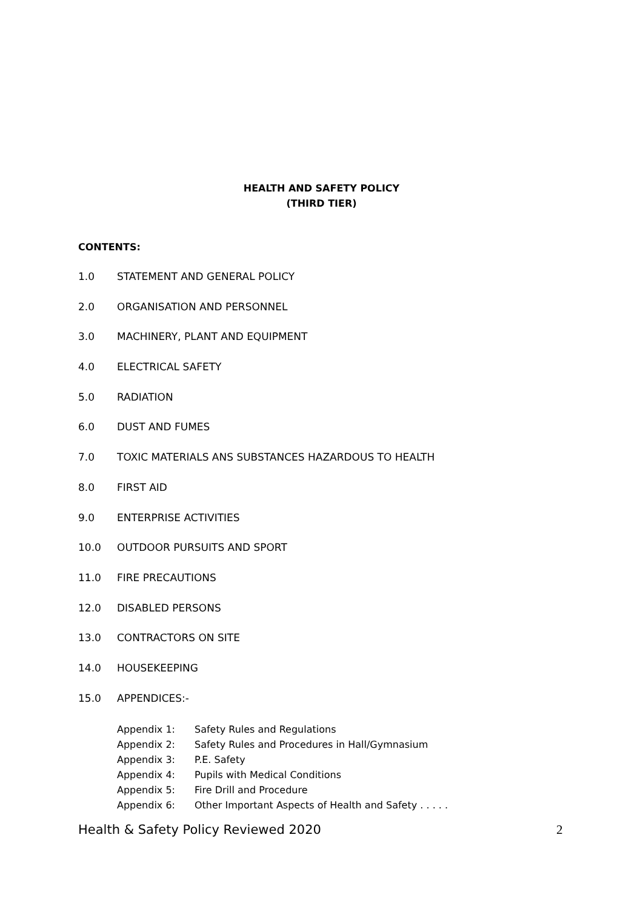HEALTH AND SAFETY POLICY
(THIRD TIER)
CONTENTS:
1.0 STATEMENT AND GENERAL POLICY
2.0 ORGANISATION AND PERSONNEL
3.0 MACHINERY, PLANT AND EQUIPMENT
4.0 ELECTRICAL SAFETY
5.0 RADIATION
6.0 DUST AND FUMES
7.0 TOXIC MATERIALS ANS SUBSTANCES HAZARDOUS TO HEALTH
8.0 FIRST AID
9.0 ENTERPRISE ACTIVITIES
10.0 OUTDOOR PURSUITS AND SPORT
11.0 FIRE PRECAUTIONS
12.0 DISABLED PERSONS
13.0 CONTRACTORS ON SITE
14.0 HOUSEKEEPING
15.0 APPENDICES:-
Appendix 1: Safety Rules and Regulations
Appendix 2: Safety Rules and Procedures in Hall/Gymnasium
Appendix 3: P.E. Safety
Appendix 4: Pupils with Medical Conditions
Appendix 5: Fire Drill and Procedure
Appendix 6: Other Important Aspects of Health and Safety . . . . .
Health & Safety Policy Reviewed 2020
2